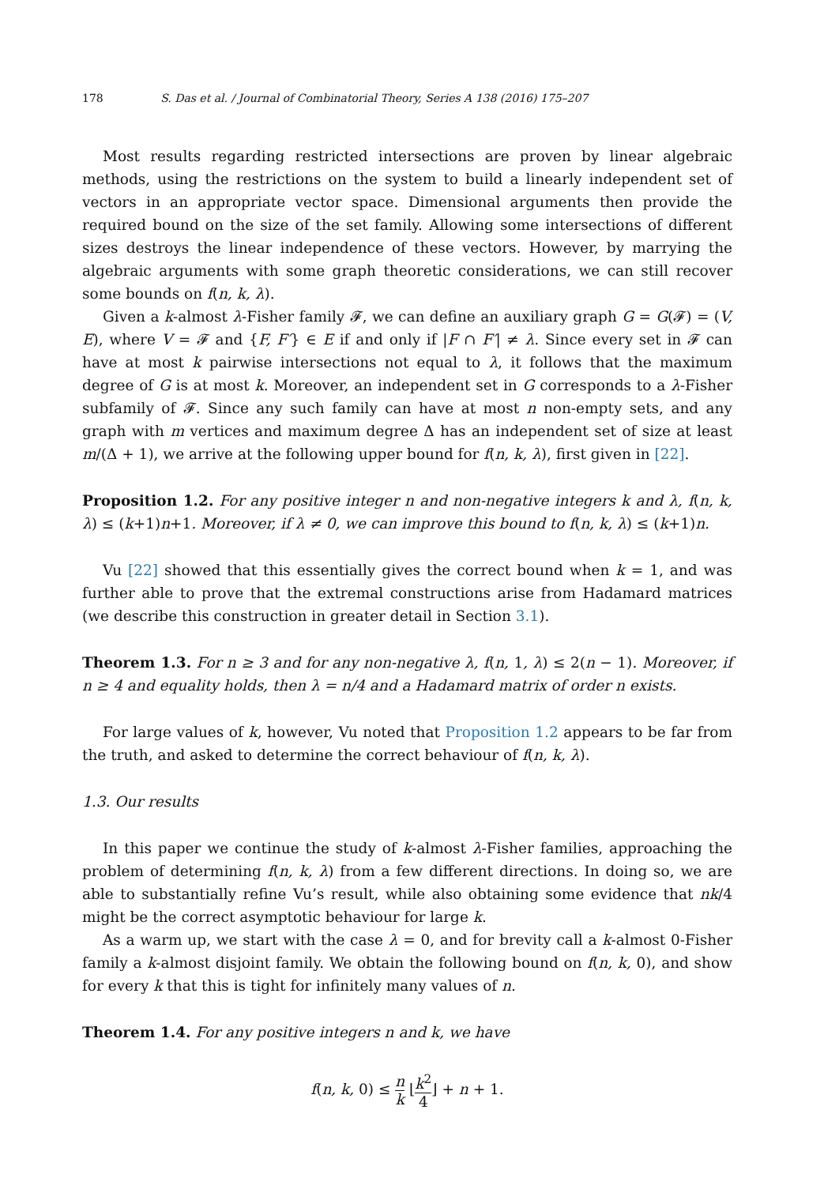178 S. Das et al. / Journal of Combinatorial Theory, Series A 138 (2016) 175–207
Most results regarding restricted intersections are proven by linear algebraic methods, using the restrictions on the system to build a linearly independent set of vectors in an appropriate vector space. Dimensional arguments then provide the required bound on the size of the set family. Allowing some intersections of different sizes destroys the linear independence of these vectors. However, by marrying the algebraic arguments with some graph theoretic considerations, we can still recover some bounds on f(n, k, λ).
Given a k-almost λ-Fisher family 𝓕, we can define an auxiliary graph G = G(𝓕) = (V, E), where V = 𝓕 and {F, F′} ∈ E if and only if |F ∩ F′| ≠ λ. Since every set in 𝓕 can have at most k pairwise intersections not equal to λ, it follows that the maximum degree of G is at most k. Moreover, an independent set in G corresponds to a λ-Fisher subfamily of 𝓕. Since any such family can have at most n non-empty sets, and any graph with m vertices and maximum degree Δ has an independent set of size at least m/(Δ + 1), we arrive at the following upper bound for f(n, k, λ), first given in [22].
Proposition 1.2. For any positive integer n and non-negative integers k and λ, f(n, k, λ) ≤ (k+1)n+1. Moreover, if λ ≠ 0, we can improve this bound to f(n, k, λ) ≤ (k+1)n.
Vu [22] showed that this essentially gives the correct bound when k = 1, and was further able to prove that the extremal constructions arise from Hadamard matrices (we describe this construction in greater detail in Section 3.1).
Theorem 1.3. For n ≥ 3 and for any non-negative λ, f(n, 1, λ) ≤ 2(n − 1). Moreover, if n ≥ 4 and equality holds, then λ = n/4 and a Hadamard matrix of order n exists.
For large values of k, however, Vu noted that Proposition 1.2 appears to be far from the truth, and asked to determine the correct behaviour of f(n, k, λ).
1.3. Our results
In this paper we continue the study of k-almost λ-Fisher families, approaching the problem of determining f(n, k, λ) from a few different directions. In doing so, we are able to substantially refine Vu’s result, while also obtaining some evidence that nk/4 might be the correct asymptotic behaviour for large k.
As a warm up, we start with the case λ = 0, and for brevity call a k-almost 0-Fisher family a k-almost disjoint family. We obtain the following bound on f(n, k, 0), and show for every k that this is tight for infinitely many values of n.
Theorem 1.4. For any positive integers n and k, we have
f(n, k, 0) ≤ n k ⌊k<sup>2</sup> 4⌋ + n + 1.